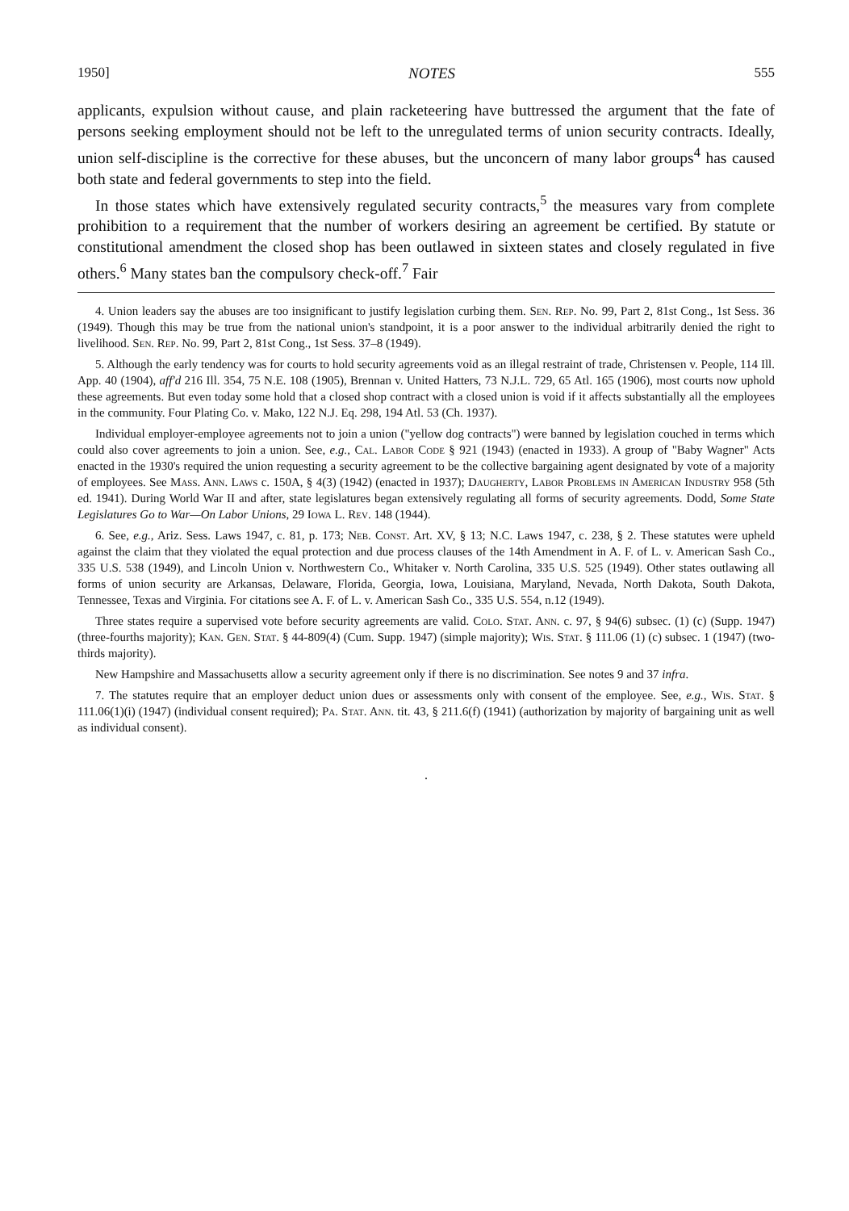1950] NOTES 555
applicants, expulsion without cause, and plain racketeering have buttressed the argument that the fate of persons seeking employment should not be left to the unregulated terms of union security contracts. Ideally, union self-discipline is the corrective for these abuses, but the unconcern of many labor groups<sup>4</sup> has caused both state and federal governments to step into the field.
In those states which have extensively regulated security contracts,<sup>5</sup> the measures vary from complete prohibition to a requirement that the number of workers desiring an agreement be certified. By statute or constitutional amendment the closed shop has been outlawed in sixteen states and closely regulated in five others.<sup>6</sup> Many states ban the compulsory check-off.<sup>7</sup> Fair
4. Union leaders say the abuses are too insignificant to justify legislation curbing them. Sen. Rep. No. 99, Part 2, 81st Cong., 1st Sess. 36 (1949). Though this may be true from the national union's standpoint, it is a poor answer to the individual arbitrarily denied the right to livelihood. Sen. Rep. No. 99, Part 2, 81st Cong., 1st Sess. 37–8 (1949).
5. Although the early tendency was for courts to hold security agreements void as an illegal restraint of trade, Christensen v. People, 114 Ill. App. 40 (1904), aff'd 216 Ill. 354, 75 N.E. 108 (1905), Brennan v. United Hatters, 73 N.J.L. 729, 65 Atl. 165 (1906), most courts now uphold these agreements. But even today some hold that a closed shop contract with a closed union is void if it affects substantially all the employees in the community. Four Plating Co. v. Mako, 122 N.J. Eq. 298, 194 Atl. 53 (Ch. 1937).
Individual employer-employee agreements not to join a union ("yellow dog contracts") were banned by legislation couched in terms which could also cover agreements to join a union. See, e.g., Cal. Labor Code § 921 (1943) (enacted in 1933). A group of "Baby Wagner" Acts enacted in the 1930's required the union requesting a security agreement to be the collective bargaining agent designated by vote of a majority of employees. See Mass. Ann. Laws c. 150A, § 4(3) (1942) (enacted in 1937); Daugherty, Labor Problems in American Industry 958 (5th ed. 1941). During World War II and after, state legislatures began extensively regulating all forms of security agreements. Dodd, Some State Legislatures Go to War—On Labor Unions, 29 Iowa L. Rev. 148 (1944).
6. See, e.g., Ariz. Sess. Laws 1947, c. 81, p. 173; Neb. Const. Art. XV, § 13; N.C. Laws 1947, c. 238, § 2. These statutes were upheld against the claim that they violated the equal protection and due process clauses of the 14th Amendment in A. F. of L. v. American Sash Co., 335 U.S. 538 (1949), and Lincoln Union v. Northwestern Co., Whitaker v. North Carolina, 335 U.S. 525 (1949). Other states outlawing all forms of union security are Arkansas, Delaware, Florida, Georgia, Iowa, Louisiana, Maryland, Nevada, North Dakota, South Dakota, Tennessee, Texas and Virginia. For citations see A. F. of L. v. American Sash Co., 335 U.S. 554, n.12 (1949).
Three states require a supervised vote before security agreements are valid. Colo. Stat. Ann. c. 97, § 94(6) subsec. (1) (c) (Supp. 1947) (three-fourths majority); Kan. Gen. Stat. § 44-809(4) (Cum. Supp. 1947) (simple majority); Wis. Stat. § 111.06 (1) (c) subsec. 1 (1947) (two-thirds majority).
New Hampshire and Massachusetts allow a security agreement only if there is no discrimination. See notes 9 and 37 infra.
7. The statutes require that an employer deduct union dues or assessments only with consent of the employee. See, e.g., Wis. Stat. § 111.06(1)(i) (1947) (individual consent required); Pa. Stat. Ann. tit. 43, § 211.6(f) (1941) (authorization by majority of bargaining unit as well as individual consent).
.